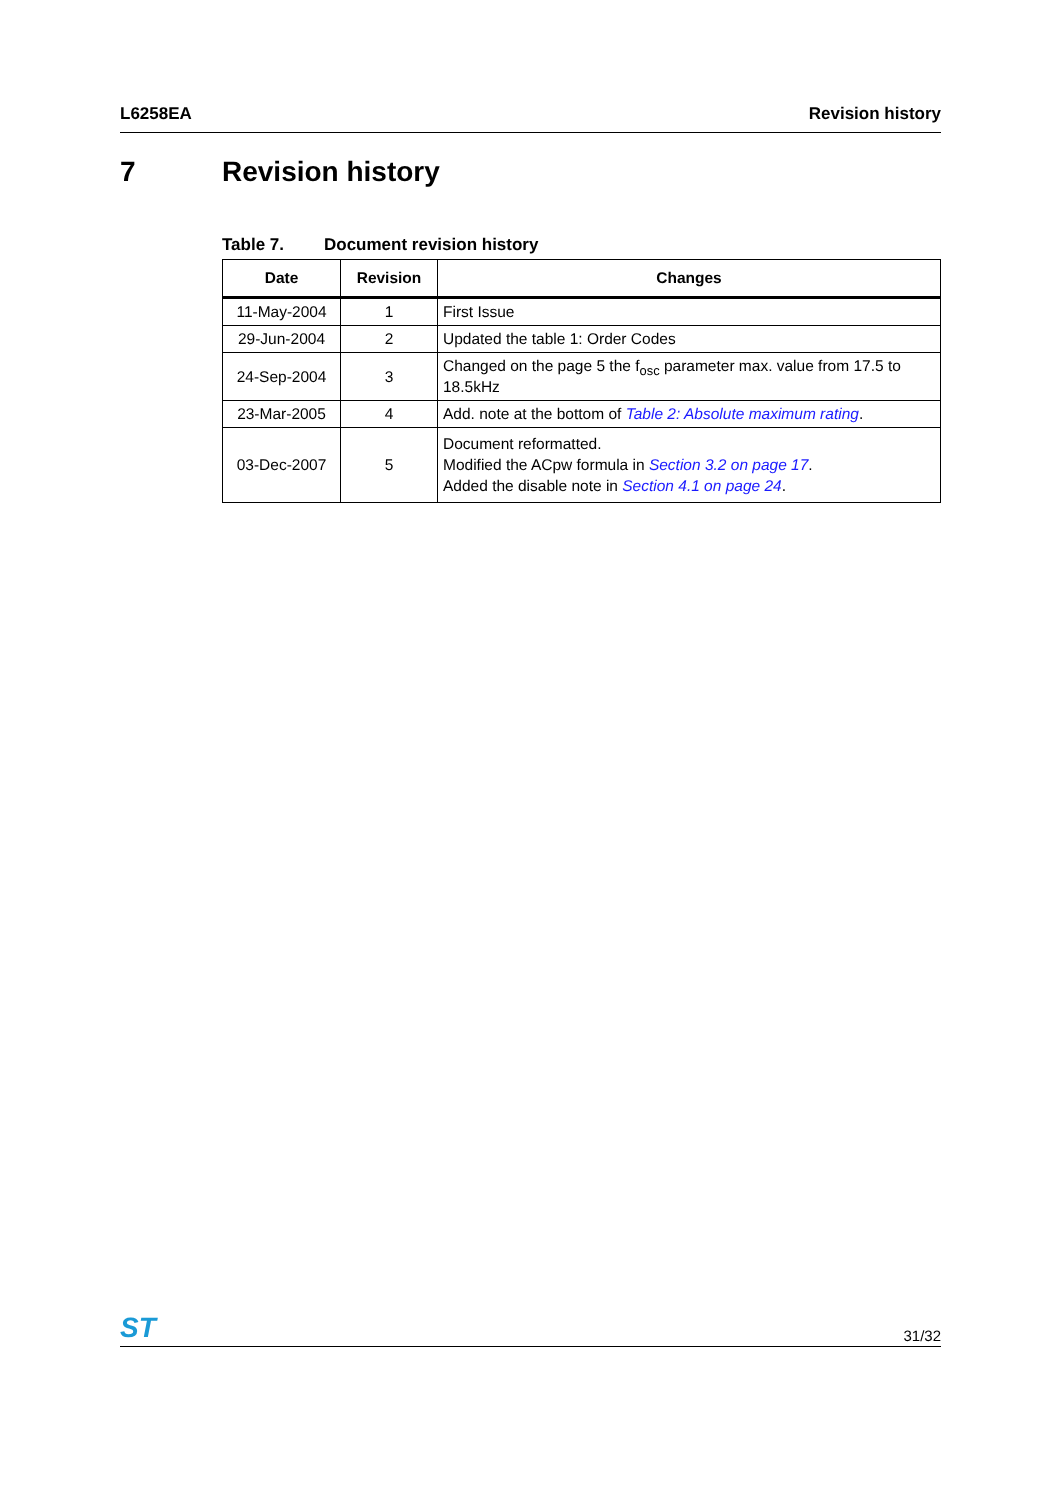L6258EA Revision history
7 Revision history
Table 7. Document revision history
| Date | Revision | Changes |
| --- | --- | --- |
| 11-May-2004 | 1 | First Issue |
| 29-Jun-2004 | 2 | Updated the table 1: Order Codes |
| 24-Sep-2004 | 3 | Changed on the page 5 the f<sub>osc</sub> parameter max. value from 17.5 to 18.5kHz |
| 23-Mar-2005 | 4 | Add. note at the bottom of Table 2: Absolute maximum rating . |
| 03-Dec-2007 | 5 | Document reformatted. Modified the ACpw formula in Section 3.2 on page 17 . Added the disable note in Section 4.1 on page 24 . |
ST
31/32